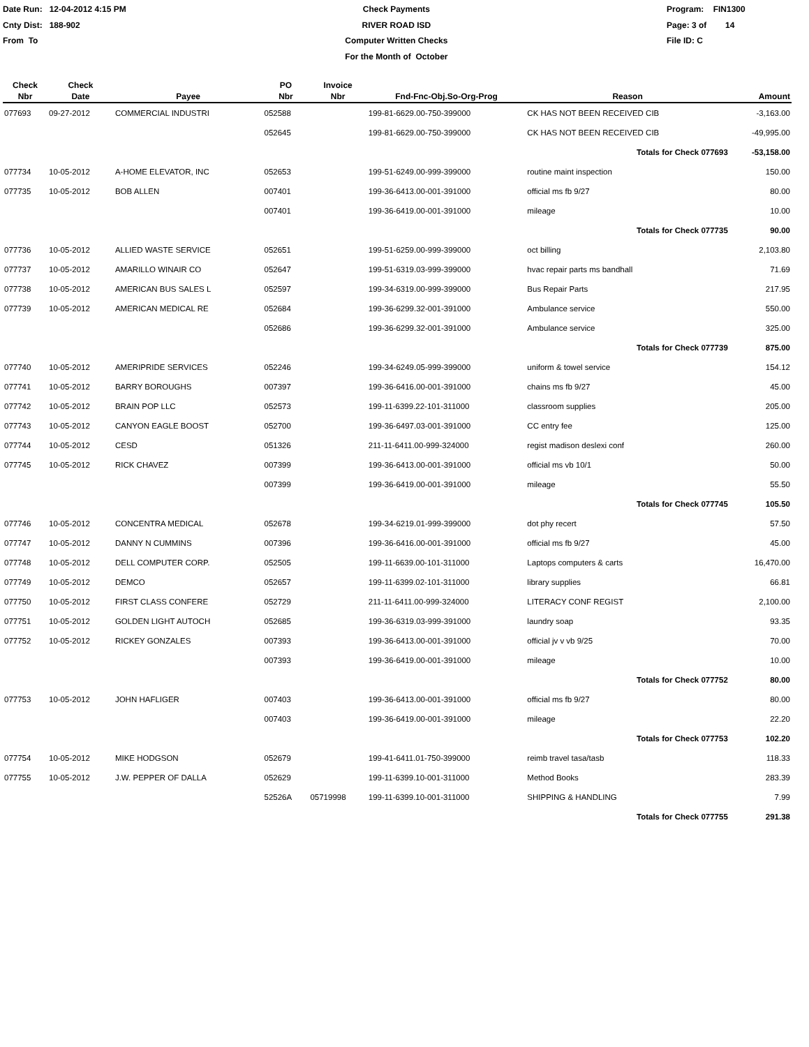Date Run: 12-04-2012 4:15 PM
Cnty Dist: 188-902
From To
Check Payments
RIVER ROAD ISD
Computer Written Checks
For the Month of October
Program: FIN1300
Page: 3 of 14
File ID: C
| Check Nbr | Check Date | Payee | PO Nbr | Invoice Nbr | Fnd-Fnc-Obj.So-Org-Prog | Reason | Amount |
| --- | --- | --- | --- | --- | --- | --- | --- |
| 077693 | 09-27-2012 | COMMERCIAL INDUSTRI | 052588 | | 199-81-6629.00-750-399000 | CK HAS NOT BEEN RECEIVED CIB | -3,163.00 |
| | | | 052645 | | 199-81-6629.00-750-399000 | CK HAS NOT BEEN RECEIVED CIB | -49,995.00 |
| | | | | | | Totals for Check 077693 | -53,158.00 |
| 077734 | 10-05-2012 | A-HOME ELEVATOR, INC | 052653 | | 199-51-6249.00-999-399000 | routine maint inspection | 150.00 |
| 077735 | 10-05-2012 | BOB ALLEN | 007401 | | 199-36-6413.00-001-391000 | official ms fb 9/27 | 80.00 |
| | | | 007401 | | 199-36-6419.00-001-391000 | mileage | 10.00 |
| | | | | | | Totals for Check 077735 | 90.00 |
| 077736 | 10-05-2012 | ALLIED WASTE SERVICE | 052651 | | 199-51-6259.00-999-399000 | oct billing | 2,103.80 |
| 077737 | 10-05-2012 | AMARILLO WINAIR CO | 052647 | | 199-51-6319.03-999-399000 | hvac repair parts ms bandhall | 71.69 |
| 077738 | 10-05-2012 | AMERICAN BUS SALES L | 052597 | | 199-34-6319.00-999-399000 | Bus Repair Parts | 217.95 |
| 077739 | 10-05-2012 | AMERICAN MEDICAL RE | 052684 | | 199-36-6299.32-001-391000 | Ambulance service | 550.00 |
| | | | 052686 | | 199-36-6299.32-001-391000 | Ambulance service | 325.00 |
| | | | | | | Totals for Check 077739 | 875.00 |
| 077740 | 10-05-2012 | AMERIPRIDE SERVICES | 052246 | | 199-34-6249.05-999-399000 | uniform & towel service | 154.12 |
| 077741 | 10-05-2012 | BARRY BOROUGHS | 007397 | | 199-36-6416.00-001-391000 | chains ms fb 9/27 | 45.00 |
| 077742 | 10-05-2012 | BRAIN POP LLC | 052573 | | 199-11-6399.22-101-311000 | classroom supplies | 205.00 |
| 077743 | 10-05-2012 | CANYON EAGLE BOOST | 052700 | | 199-36-6497.03-001-391000 | CC entry fee | 125.00 |
| 077744 | 10-05-2012 | CESD | 051326 | | 211-11-6411.00-999-324000 | regist madison deslexi conf | 260.00 |
| 077745 | 10-05-2012 | RICK CHAVEZ | 007399 | | 199-36-6413.00-001-391000 | official ms vb 10/1 | 50.00 |
| | | | 007399 | | 199-36-6419.00-001-391000 | mileage | 55.50 |
| | | | | | | Totals for Check 077745 | 105.50 |
| 077746 | 10-05-2012 | CONCENTRA MEDICAL | 052678 | | 199-34-6219.01-999-399000 | dot phy recert | 57.50 |
| 077747 | 10-05-2012 | DANNY N CUMMINS | 007396 | | 199-36-6416.00-001-391000 | official ms fb 9/27 | 45.00 |
| 077748 | 10-05-2012 | DELL COMPUTER CORP. | 052505 | | 199-11-6639.00-101-311000 | Laptops computers & carts | 16,470.00 |
| 077749 | 10-05-2012 | DEMCO | 052657 | | 199-11-6399.02-101-311000 | library supplies | 66.81 |
| 077750 | 10-05-2012 | FIRST CLASS CONFERE | 052729 | | 211-11-6411.00-999-324000 | LITERACY CONF REGIST | 2,100.00 |
| 077751 | 10-05-2012 | GOLDEN LIGHT AUTOCH | 052685 | | 199-36-6319.03-999-391000 | laundry soap | 93.35 |
| 077752 | 10-05-2012 | RICKEY GONZALES | 007393 | | 199-36-6413.00-001-391000 | official jv v vb 9/25 | 70.00 |
| | | | 007393 | | 199-36-6419.00-001-391000 | mileage | 10.00 |
| | | | | | | Totals for Check 077752 | 80.00 |
| 077753 | 10-05-2012 | JOHN HAFLIGER | 007403 | | 199-36-6413.00-001-391000 | official ms fb 9/27 | 80.00 |
| | | | 007403 | | 199-36-6419.00-001-391000 | mileage | 22.20 |
| | | | | | | Totals for Check 077753 | 102.20 |
| 077754 | 10-05-2012 | MIKE HODGSON | 052679 | | 199-41-6411.01-750-399000 | reimb travel tasa/tasb | 118.33 |
| 077755 | 10-05-2012 | J.W. PEPPER OF DALLA | 052629 | | 199-11-6399.10-001-311000 | Method Books | 283.39 |
| | | | 52526A | 05719998 | 199-11-6399.10-001-311000 | SHIPPING & HANDLING | 7.99 |
| | | | | | | Totals for Check 077755 | 291.38 |